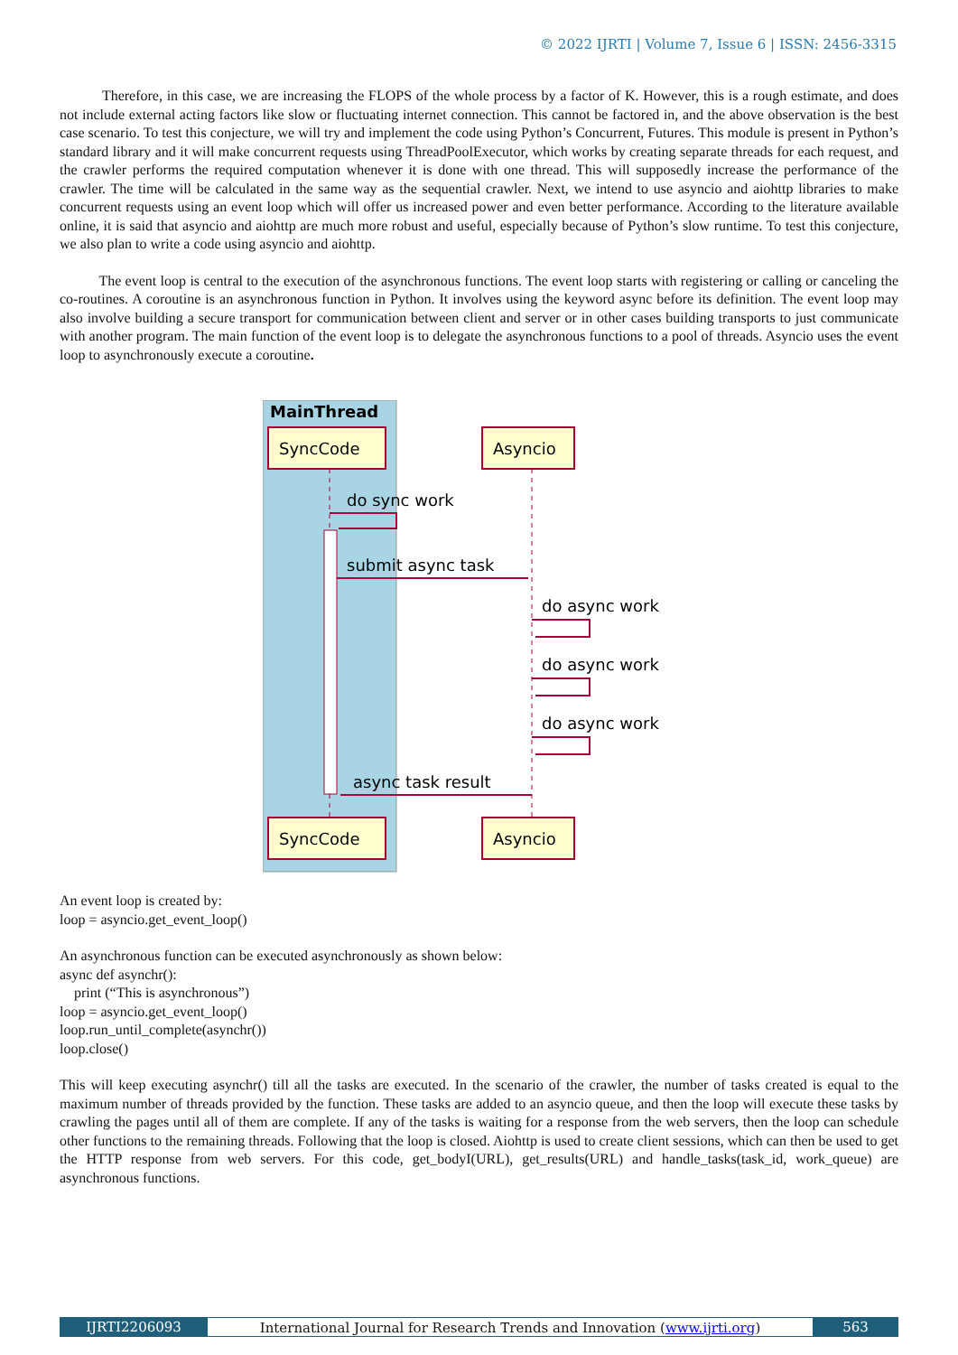© 2022 IJRTI | Volume 7, Issue 6 | ISSN: 2456-3315
Therefore, in this case, we are increasing the FLOPS of the whole process by a factor of K. However, this is a rough estimate, and does not include external acting factors like slow or fluctuating internet connection. This cannot be factored in, and the above observation is the best case scenario. To test this conjecture, we will try and implement the code using Python’s Concurrent, Futures. This module is present in Python’s standard library and it will make concurrent requests using ThreadPoolExecutor, which works by creating separate threads for each request, and the crawler performs the required computation whenever it is done with one thread. This will supposedly increase the performance of the crawler. The time will be calculated in the same way as the sequential crawler. Next, we intend to use asyncio and aiohttp libraries to make concurrent requests using an event loop which will offer us increased power and even better performance. According to the literature available online, it is said that asyncio and aiohttp are much more robust and useful, especially because of Python’s slow runtime. To test this conjecture, we also plan to write a code using asyncio and aiohttp.
The event loop is central to the execution of the asynchronous functions. The event loop starts with registering or calling or canceling the co-routines. A coroutine is an asynchronous function in Python. It involves using the keyword async before its definition. The event loop may also involve building a secure transport for communication between client and server or in other cases building transports to just communicate with another program. The main function of the event loop is to delegate the asynchronous functions to a pool of threads. Asyncio uses the event loop to asynchronously execute a coroutine.
MainThread
SyncCode
Asyncio
SyncCode
Asyncio
do sync work
submit async task
do async work
do async work
do async work
async task result
An event loop is created by:
loop = asyncio.get_event_loop()
An asynchronous function can be executed asynchronously as shown below:
async def asynchr():
print (“This is asynchronous”)
loop = asyncio.get_event_loop()
loop.run_until_complete(asynchr())
loop.close()
This will keep executing asynchr() till all the tasks are executed. In the scenario of the crawler, the number of tasks created is equal to the maximum number of threads provided by the function. These tasks are added to an asyncio queue, and then the loop will execute these tasks by crawling the pages until all of them are complete. If any of the tasks is waiting for a response from the web servers, then the loop can schedule other functions to the remaining threads. Following that the loop is closed. Aiohttp is used to create client sessions, which can then be used to get the HTTP response from web servers. For this code, get_bodyI(URL), get_results(URL) and handle_tasks(task_id, work_queue) are asynchronous functions.
IJRTI2206093 International Journal for Research Trends and Innovation (www.ijrti.org)
563